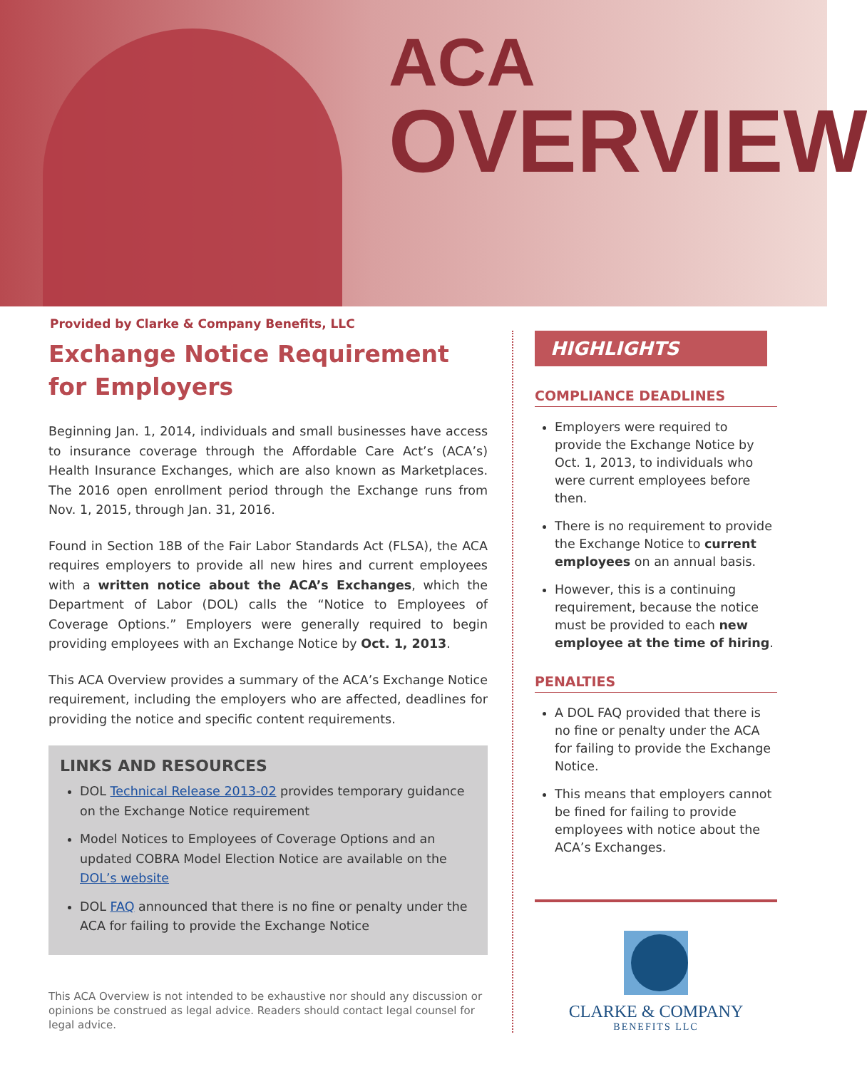ACA
OVERVIEW
Provided by Clarke & Company Benefits, LLC
Exchange Notice Requirement for Employers
Beginning Jan. 1, 2014, individuals and small businesses have access to insurance coverage through the Affordable Care Act’s (ACA’s) Health Insurance Exchanges, which are also known as Marketplaces. The 2016 open enrollment period through the Exchange runs from Nov. 1, 2015, through Jan. 31, 2016.
Found in Section 18B of the Fair Labor Standards Act (FLSA), the ACA requires employers to provide all new hires and current employees with a written notice about the ACA’s Exchanges, which the Department of Labor (DOL) calls the “Notice to Employees of Coverage Options.” Employers were generally required to begin providing employees with an Exchange Notice by Oct. 1, 2013.
This ACA Overview provides a summary of the ACA’s Exchange Notice requirement, including the employers who are affected, deadlines for providing the notice and specific content requirements.
LINKS AND RESOURCES
DOL Technical Release 2013-02 provides temporary guidance on the Exchange Notice requirement
Model Notices to Employees of Coverage Options and an updated COBRA Model Election Notice are available on the DOL’s website
DOL FAQ announced that there is no fine or penalty under the ACA for failing to provide the Exchange Notice
This ACA Overview is not intended to be exhaustive nor should any discussion or opinions be construed as legal advice. Readers should contact legal counsel for legal advice.
HIGHLIGHTS
COMPLIANCE DEADLINES
Employers were required to provide the Exchange Notice by Oct. 1, 2013, to individuals who were current employees before then.
There is no requirement to provide the Exchange Notice to current employees on an annual basis.
However, this is a continuing requirement, because the notice must be provided to each new employee at the time of hiring.
PENALTIES
A DOL FAQ provided that there is no fine or penalty under the ACA for failing to provide the Exchange Notice.
This means that employers cannot be fined for failing to provide employees with notice about the ACA’s Exchanges.
CLARKE & COMPANY
BENEFITS LLC